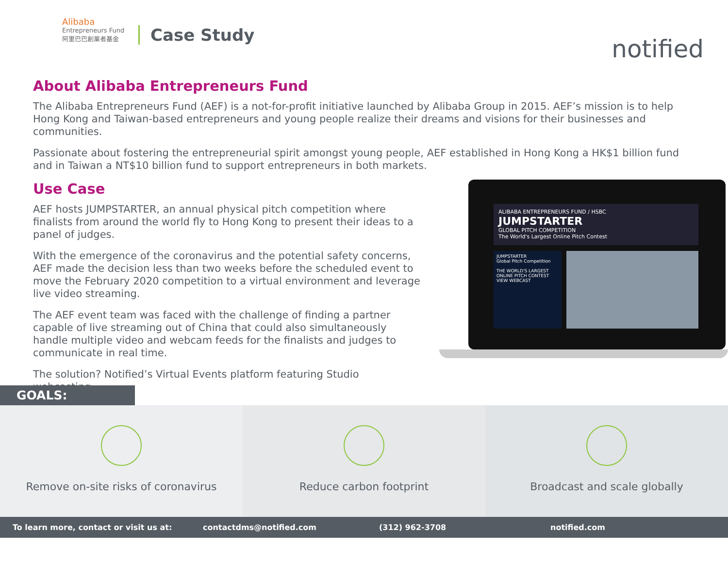Alibaba
Entrepreneurs Fund
阿里巴巴創業者基金
Case Study notified
About Alibaba Entrepreneurs Fund
The Alibaba Entrepreneurs Fund (AEF) is a not-for-profit initiative launched by Alibaba Group in 2015. AEF’s mission is to help Hong Kong and Taiwan-based entrepreneurs and young people realize their dreams and visions for their businesses and communities.
Passionate about fostering the entrepreneurial spirit amongst young people, AEF established in Hong Kong a HK$1 billion fund and in Taiwan a NT$10 billion fund to support entrepreneurs in both markets.
Use Case
AEF hosts JUMPSTARTER, an annual physical pitch competition where finalists from around the world fly to Hong Kong to present their ideas to a panel of judges.
With the emergence of the coronavirus and the potential safety concerns, AEF made the decision less than two weeks before the scheduled event to move the February 2020 competition to a virtual environment and leverage live video streaming.
The AEF event team was faced with the challenge of finding a partner capable of live streaming out of China that could also simultaneously handle multiple video and webcam feeds for the finalists and judges to communicate in real time.
The solution? Notified’s Virtual Events platform featuring Studio webcasting.
ALIBABA ENTREPRENEURS FUND / HSBC
JUMPSTARTER
GLOBAL PITCH COMPETITION
The World's Largest Online Pitch Contest
JUMPSTARTER
Global Pitch Competition
THE WORLD'S LARGEST ONLINE PITCH CONTEST
VIEW WEBCAST
GOALS:
Remove on-site risks of coronavirus
Reduce carbon footprint Broadcast and scale globally
To learn more, contact or visit us at: contactdms@notified.com (312) 962-3708 notified.com